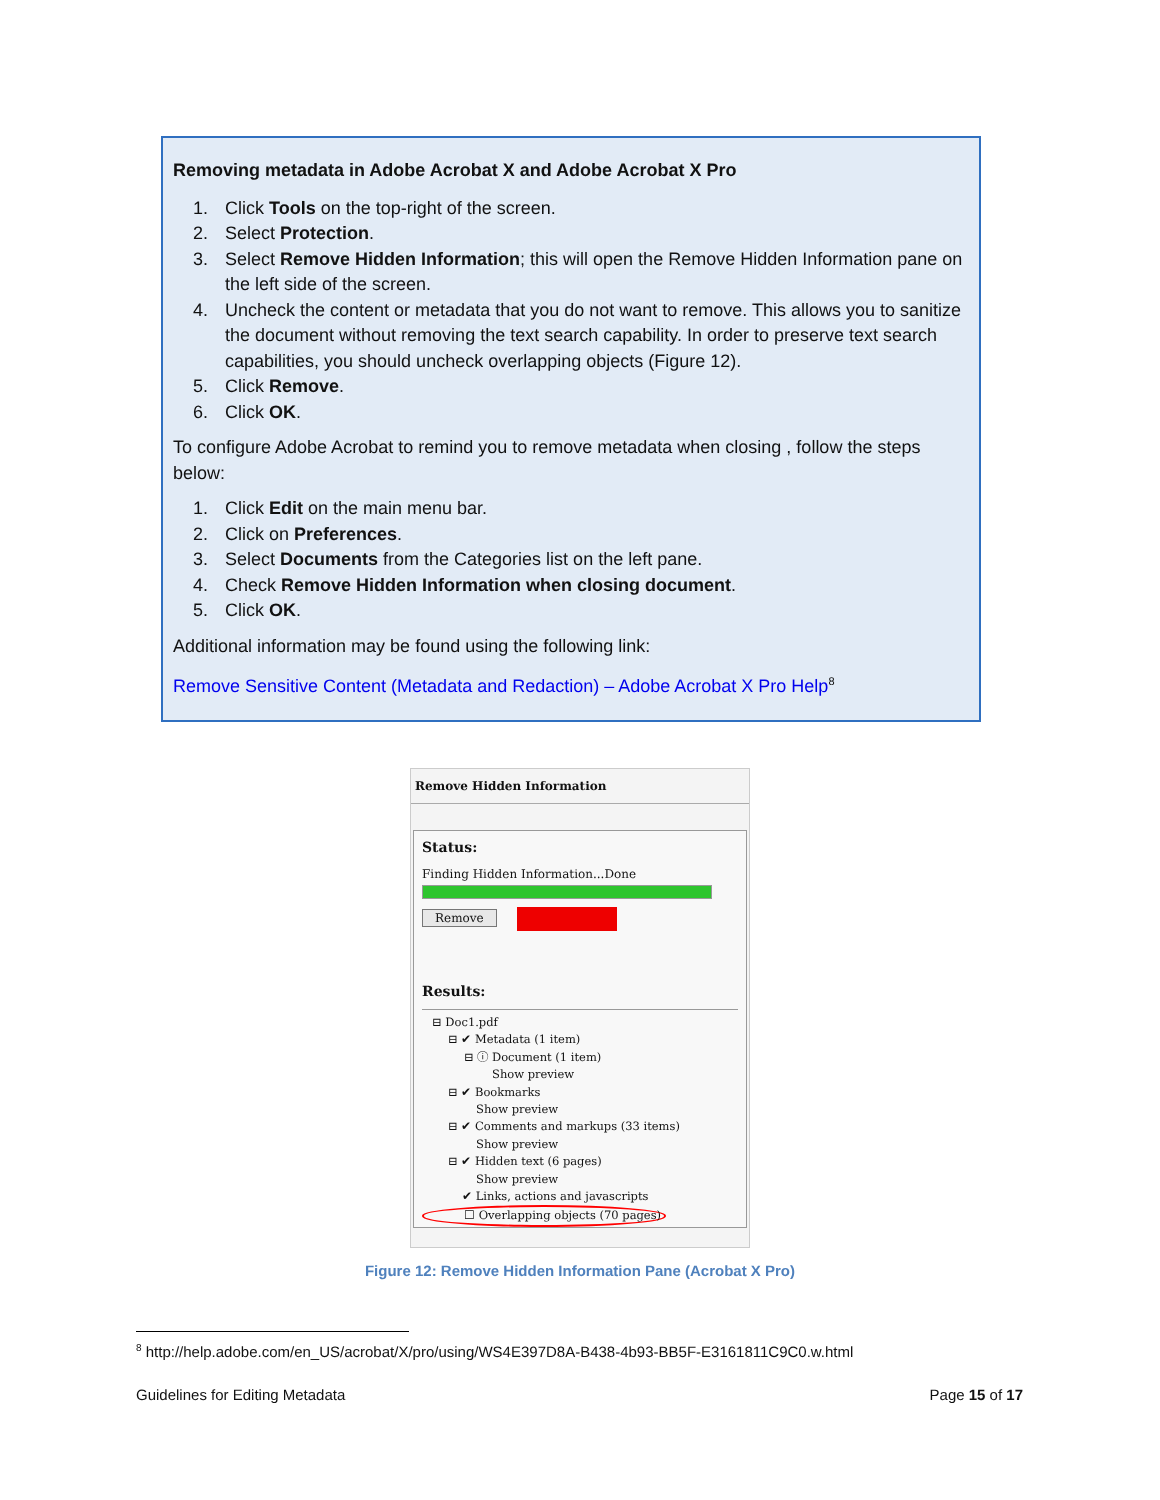Removing metadata in Adobe Acrobat X and Adobe Acrobat X Pro
1. Click Tools on the top-right of the screen.
2. Select Protection.
3. Select Remove Hidden Information; this will open the Remove Hidden Information pane on the left side of the screen.
4. Uncheck the content or metadata that you do not want to remove. This allows you to sanitize the document without removing the text search capability. In order to preserve text search capabilities, you should uncheck overlapping objects (Figure 12).
5. Click Remove.
6. Click OK.
To configure Adobe Acrobat to remind you to remove metadata when closing , follow the steps below:
1. Click Edit on the main menu bar.
2. Click on Preferences.
3. Select Documents from the Categories list on the left pane.
4. Check Remove Hidden Information when closing document.
5. Click OK.
Additional information may be found using the following link:
Remove Sensitive Content (Metadata and Redaction) – Adobe Acrobat X Pro Help<sup>8</sup>
Remove Hidden Information
Status:
Finding Hidden Information...Done
Remove
Results:
⊟ Doc1.pdf
⊟ ✔ Metadata (1 item)
⊟ ⓘ Document (1 item)
Show preview
⊟ ✔ Bookmarks
Show preview
⊟ ✔ Comments and markups (33 items)
Show preview
⊟ ✔ Hidden text (6 pages)
Show preview
✔ Links, actions and javascripts
☐ Overlapping objects (70 pages)
Figure 12: Remove Hidden Information Pane (Acrobat X Pro)
<sup>8</sup> http://help.adobe.com/en_US/acrobat/X/pro/using/WS4E397D8A-B438-4b93-BB5F-E3161811C9C0.w.html
Guidelines for Editing Metadata Page 15 of 17